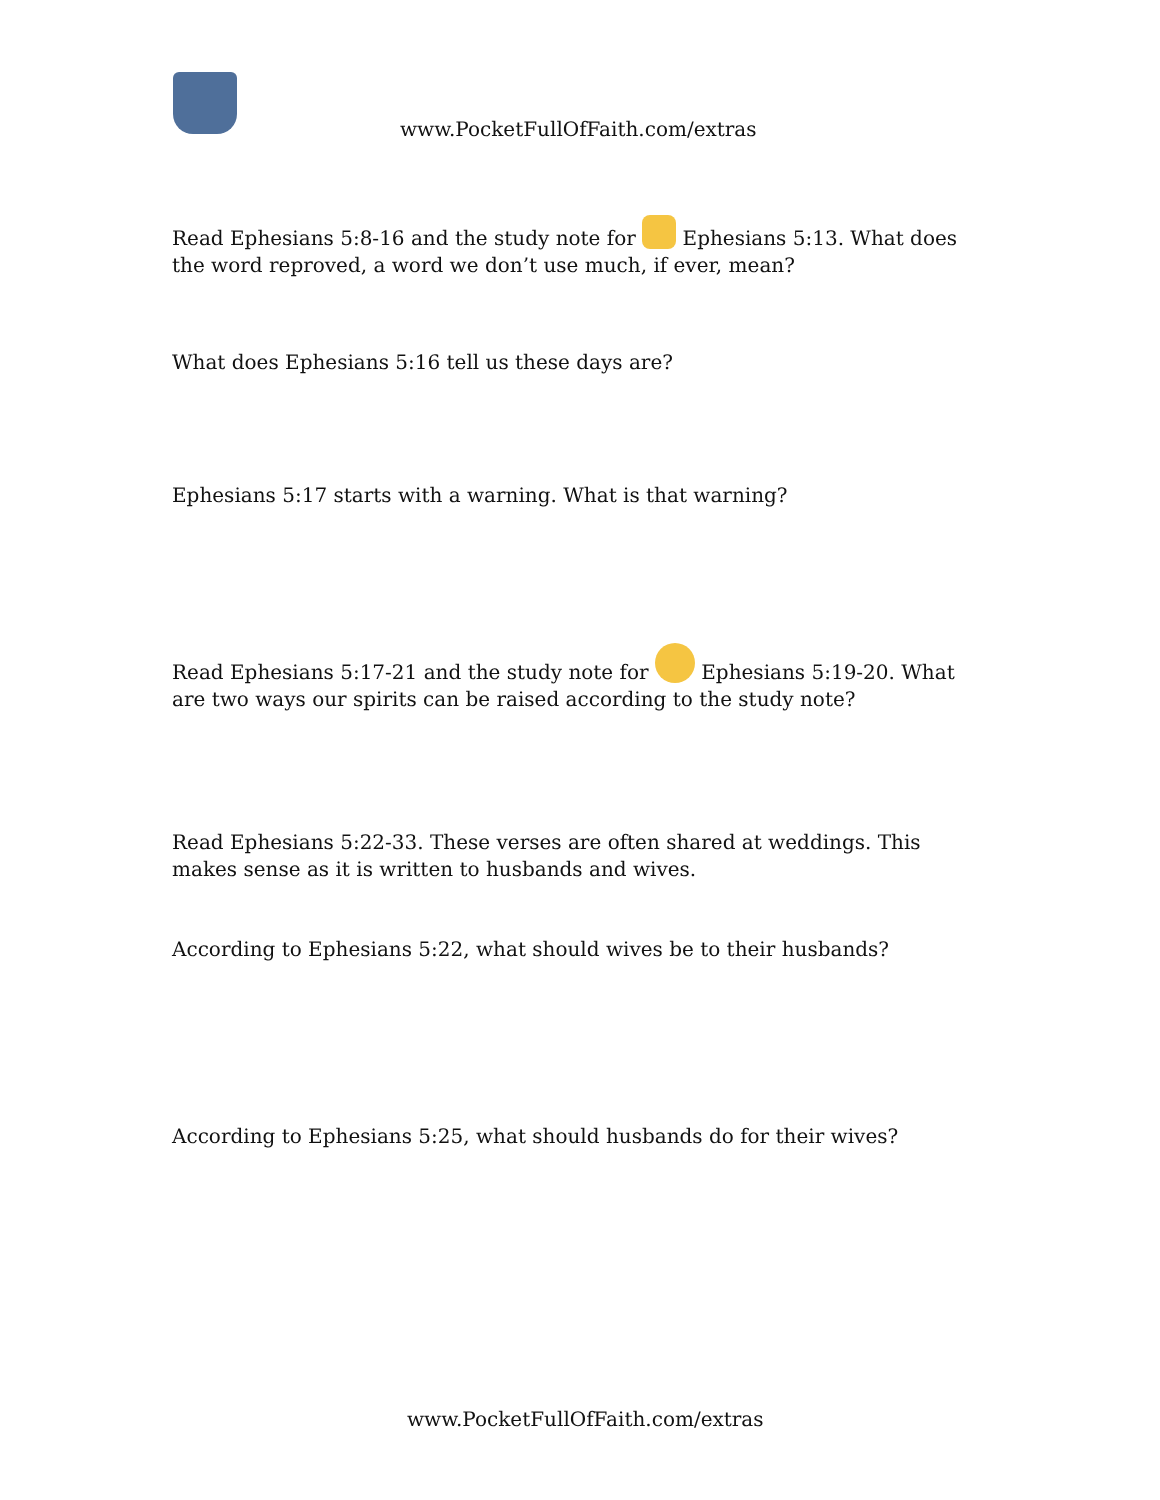www.PocketFullOfFaith.com/extras
Read Ephesians 5:8-16 and the study note for Ephesians 5:13. What does the word reproved, a word we don’t use much, if ever, mean?
What does Ephesians 5:16 tell us these days are?
Ephesians 5:17 starts with a warning. What is that warning?
Read Ephesians 5:17-21 and the study note for Ephesians 5:19-20. What are two ways our spirits can be raised according to the study note?
Read Ephesians 5:22-33. These verses are often shared at weddings. This makes sense as it is written to husbands and wives.
According to Ephesians 5:22, what should wives be to their husbands?
According to Ephesians 5:25, what should husbands do for their wives?
www.PocketFullOfFaith.com/extras